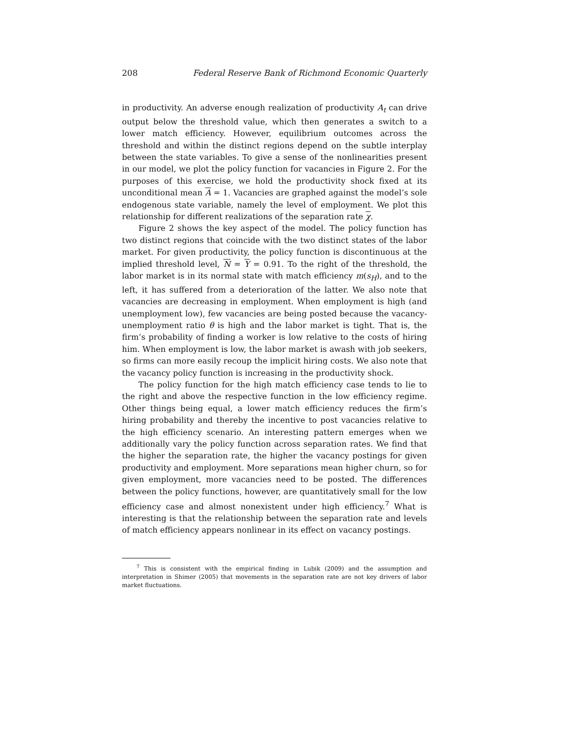208 Federal Reserve Bank of Richmond Economic Quarterly
in productivity. An adverse enough realization of productivity A<sub>t</sub> can drive output below the threshold value, which then generates a switch to a lower match efficiency. However, equilibrium outcomes across the threshold and within the distinct regions depend on the subtle interplay between the state variables. To give a sense of the nonlinearities present in our model, we plot the policy function for vacancies in Figure 2. For the purposes of this exercise, we hold the productivity shock fixed at its unconditional mean A = 1. Vacancies are graphed against the model’s sole endogenous state variable, namely the level of employment. We plot this relationship for different realizations of the separation rate χ.
Figure 2 shows the key aspect of the model. The policy function has two distinct regions that coincide with the two distinct states of the labor market. For given productivity, the policy function is discontinuous at the implied threshold level, N = Y = 0.91. To the right of the threshold, the labor market is in its normal state with match efficiency m(s<sub>H</sub>), and to the left, it has suffered from a deterioration of the latter. We also note that vacancies are decreasing in employment. When employment is high (and unemployment low), few vacancies are being posted because the vacancy-unemployment ratio θ is high and the labor market is tight. That is, the firm’s probability of finding a worker is low relative to the costs of hiring him. When employment is low, the labor market is awash with job seekers, so firms can more easily recoup the implicit hiring costs. We also note that the vacancy policy function is increasing in the productivity shock.
The policy function for the high match efficiency case tends to lie to the right and above the respective function in the low efficiency regime. Other things being equal, a lower match efficiency reduces the firm’s hiring probability and thereby the incentive to post vacancies relative to the high efficiency scenario. An interesting pattern emerges when we additionally vary the policy function across separation rates. We find that the higher the separation rate, the higher the vacancy postings for given productivity and employment. More separations mean higher churn, so for given employment, more vacancies need to be posted. The differences between the policy functions, however, are quantitatively small for the low efficiency case and almost nonexistent under high efficiency.<sup>7</sup> What is interesting is that the relationship between the separation rate and levels of match efficiency appears nonlinear in its effect on vacancy postings.
<sup>7</sup> This is consistent with the empirical finding in Lubik (2009) and the assumption and interpretation in Shimer (2005) that movements in the separation rate are not key drivers of labor market fluctuations.